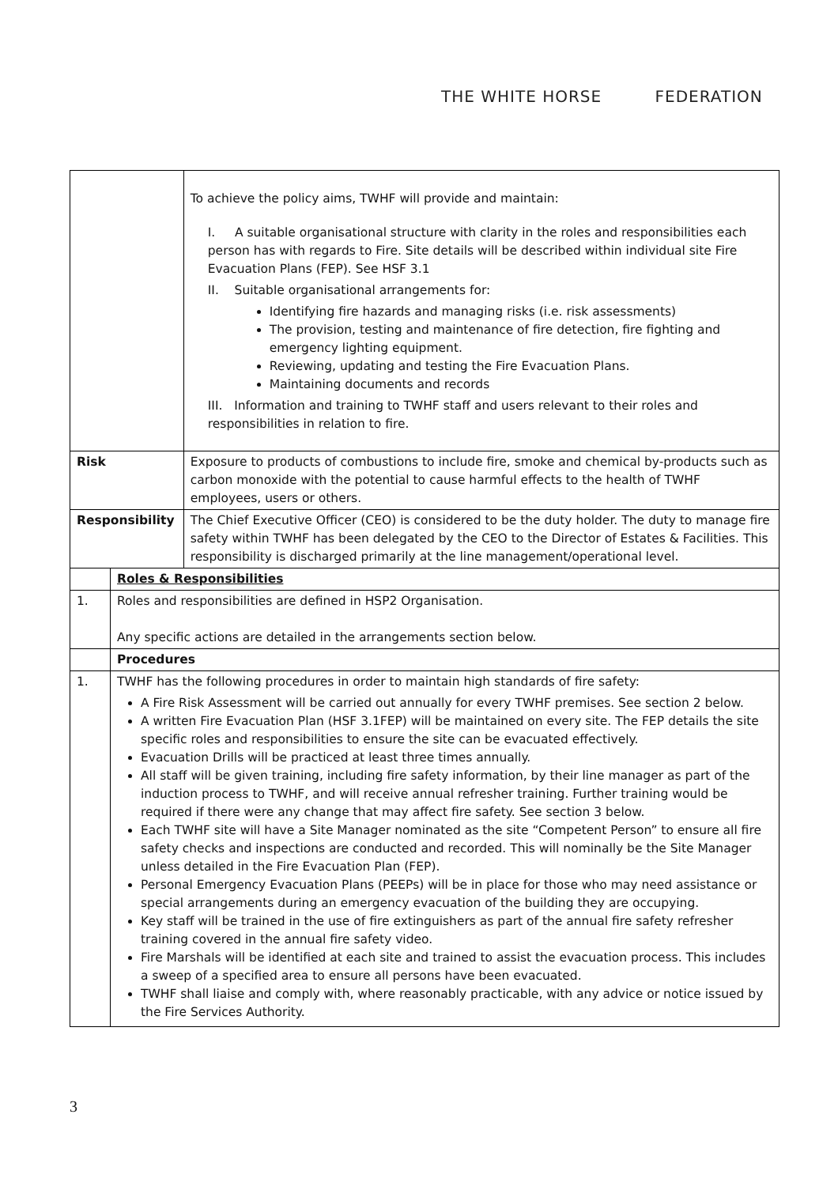THE WHITE HORSE FEDERATION
| | | To achieve the policy aims, TWHF will provide and maintain: I. A suitable organisational structure with clarity in the roles and responsibilities each person has with regards to Fire. Site details will be described within individual site Fire Evacuation Plans (FEP). See HSF 3.1 II. Suitable organisational arrangements for: Identifying fire hazards and managing risks (i.e. risk assessments) The provision, testing and maintenance of fire detection, fire fighting and emergency lighting equipment. Reviewing, updating and testing the Fire Evacuation Plans. Maintaining documents and records III. Information and training to TWHF staff and users relevant to their roles and responsibilities in relation to fire. |
| Risk | | Exposure to products of combustions to include fire, smoke and chemical by-products such as carbon monoxide with the potential to cause harmful effects to the health of TWHF employees, users or others. |
| Responsibility | | The Chief Executive Officer (CEO) is considered to be the duty holder. The duty to manage fire safety within TWHF has been delegated by the CEO to the Director of Estates & Facilities. This responsibility is discharged primarily at the line management/operational level. |
| | Roles & Responsibilities | |
| 1. | Roles and responsibilities are defined in HSP2 Organisation. Any specific actions are detailed in the arrangements section below. | |
| | Procedures | |
| 1. | TWHF has the following procedures in order to maintain high standards of fire safety: A Fire Risk Assessment will be carried out annually for every TWHF premises. See section 2 below. A written Fire Evacuation Plan (HSF 3.1FEP) will be maintained on every site. The FEP details the site specific roles and responsibilities to ensure the site can be evacuated effectively. Evacuation Drills will be practiced at least three times annually. All staff will be given training, including fire safety information, by their line manager as part of the induction process to TWHF, and will receive annual refresher training. Further training would be required if there were any change that may affect fire safety. See section 3 below. Each TWHF site will have a Site Manager nominated as the site “Competent Person” to ensure all fire safety checks and inspections are conducted and recorded. This will nominally be the Site Manager unless detailed in the Fire Evacuation Plan (FEP). Personal Emergency Evacuation Plans (PEEPs) will be in place for those who may need assistance or special arrangements during an emergency evacuation of the building they are occupying. Key staff will be trained in the use of fire extinguishers as part of the annual fire safety refresher training covered in the annual fire safety video. Fire Marshals will be identified at each site and trained to assist the evacuation process. This includes a sweep of a specified area to ensure all persons have been evacuated. TWHF shall liaise and comply with, where reasonably practicable, with any advice or notice issued by the Fire Services Authority. | |
3